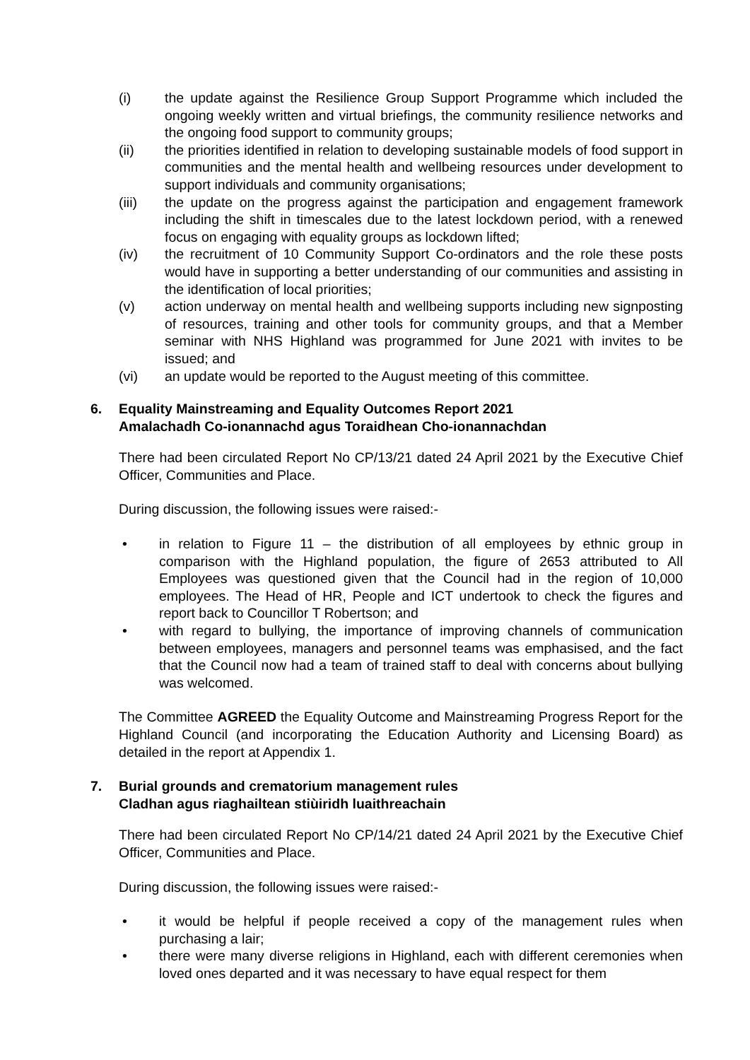(i) the update against the Resilience Group Support Programme which included the ongoing weekly written and virtual briefings, the community resilience networks and the ongoing food support to community groups;
(ii) the priorities identified in relation to developing sustainable models of food support in communities and the mental health and wellbeing resources under development to support individuals and community organisations;
(iii) the update on the progress against the participation and engagement framework including the shift in timescales due to the latest lockdown period, with a renewed focus on engaging with equality groups as lockdown lifted;
(iv) the recruitment of 10 Community Support Co-ordinators and the role these posts would have in supporting a better understanding of our communities and assisting in the identification of local priorities;
(v) action underway on mental health and wellbeing supports including new signposting of resources, training and other tools for community groups, and that a Member seminar with NHS Highland was programmed for June 2021 with invites to be issued; and
(vi) an update would be reported to the August meeting of this committee.
6. Equality Mainstreaming and Equality Outcomes Report 2021
Amalachadh Co-ionannachd agus Toraidhean Cho-ionannachdan
There had been circulated Report No CP/13/21 dated 24 April 2021 by the Executive Chief Officer, Communities and Place.
During discussion, the following issues were raised:-
• in relation to Figure 11 – the distribution of all employees by ethnic group in comparison with the Highland population, the figure of 2653 attributed to All Employees was questioned given that the Council had in the region of 10,000 employees. The Head of HR, People and ICT undertook to check the figures and report back to Councillor T Robertson; and
• with regard to bullying, the importance of improving channels of communication between employees, managers and personnel teams was emphasised, and the fact that the Council now had a team of trained staff to deal with concerns about bullying was welcomed.
The Committee AGREED the Equality Outcome and Mainstreaming Progress Report for the Highland Council (and incorporating the Education Authority and Licensing Board) as detailed in the report at Appendix 1.
7. Burial grounds and crematorium management rules
Cladhan agus riaghailtean stiùiridh luaithreachain
There had been circulated Report No CP/14/21 dated 24 April 2021 by the Executive Chief Officer, Communities and Place.
During discussion, the following issues were raised:-
• it would be helpful if people received a copy of the management rules when purchasing a lair;
• there were many diverse religions in Highland, each with different ceremonies when loved ones departed and it was necessary to have equal respect for them